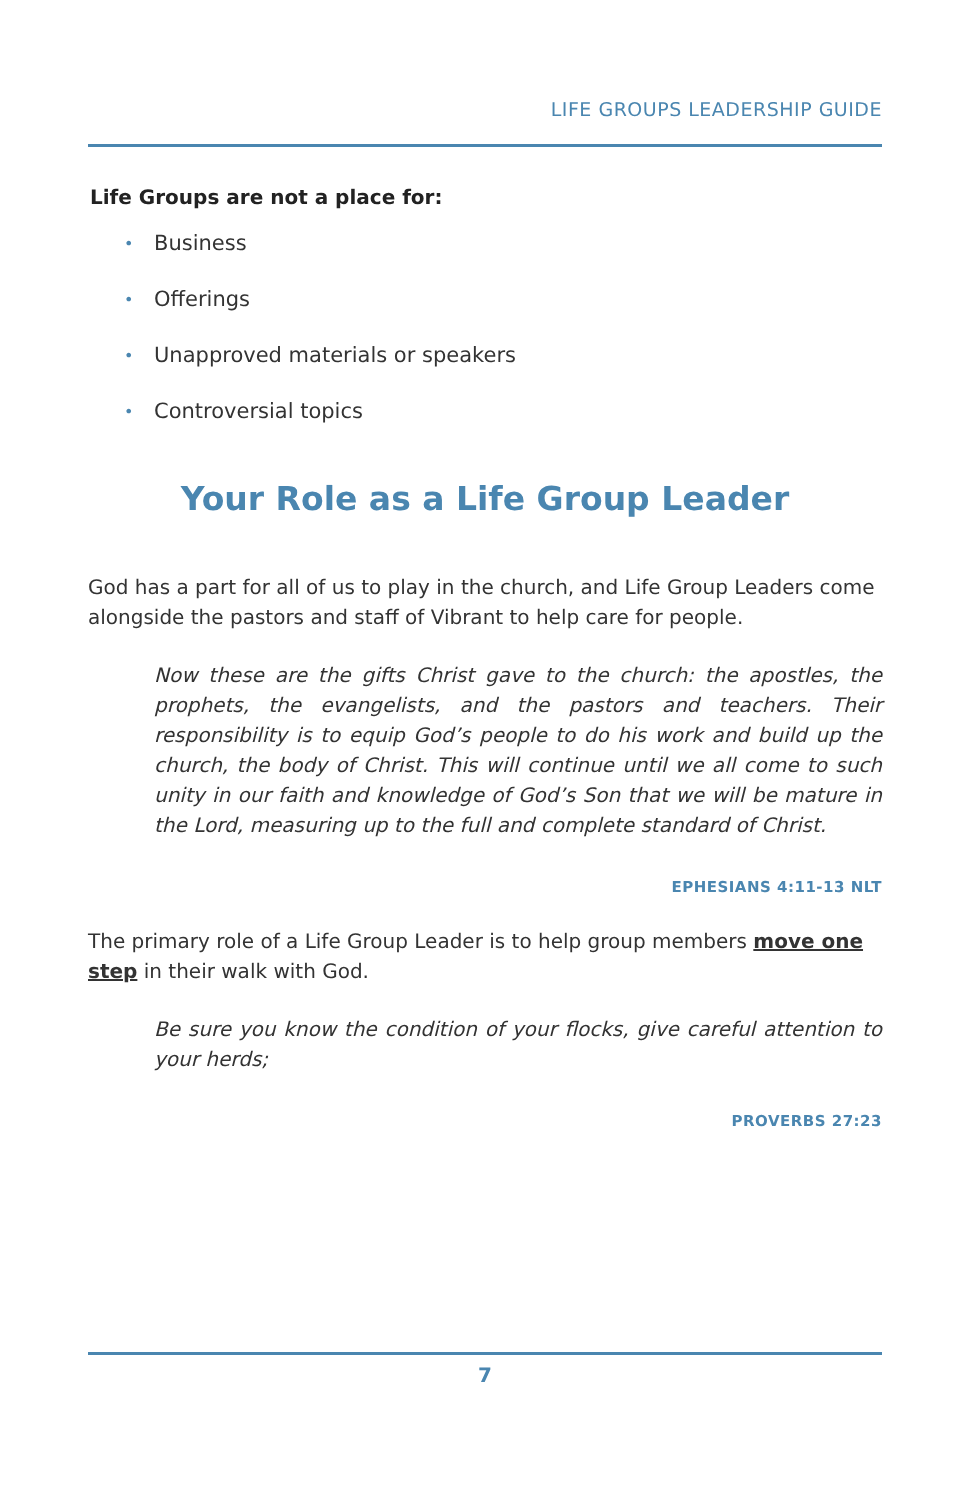LIFE GROUPS LEADERSHIP GUIDE
Life Groups are not a place for:
• Business
• Offerings
• Unapproved materials or speakers
• Controversial topics
Your Role as a Life Group Leader
God has a part for all of us to play in the church, and Life Group Leaders come alongside the pastors and staff of Vibrant to help care for people.
Now these are the gifts Christ gave to the church: the apostles, the prophets, the evangelists, and the pastors and teachers. Their responsibility is to equip God’s people to do his work and build up the church, the body of Christ. This will continue until we all come to such unity in our faith and knowledge of God’s Son that we will be mature in the Lord, measuring up to the full and complete standard of Christ.
EPHESIANS 4:11-13 NLT
The primary role of a Life Group Leader is to help group members move one step in their walk with God.
Be sure you know the condition of your flocks, give careful attention to your herds;
PROVERBS 27:23
7